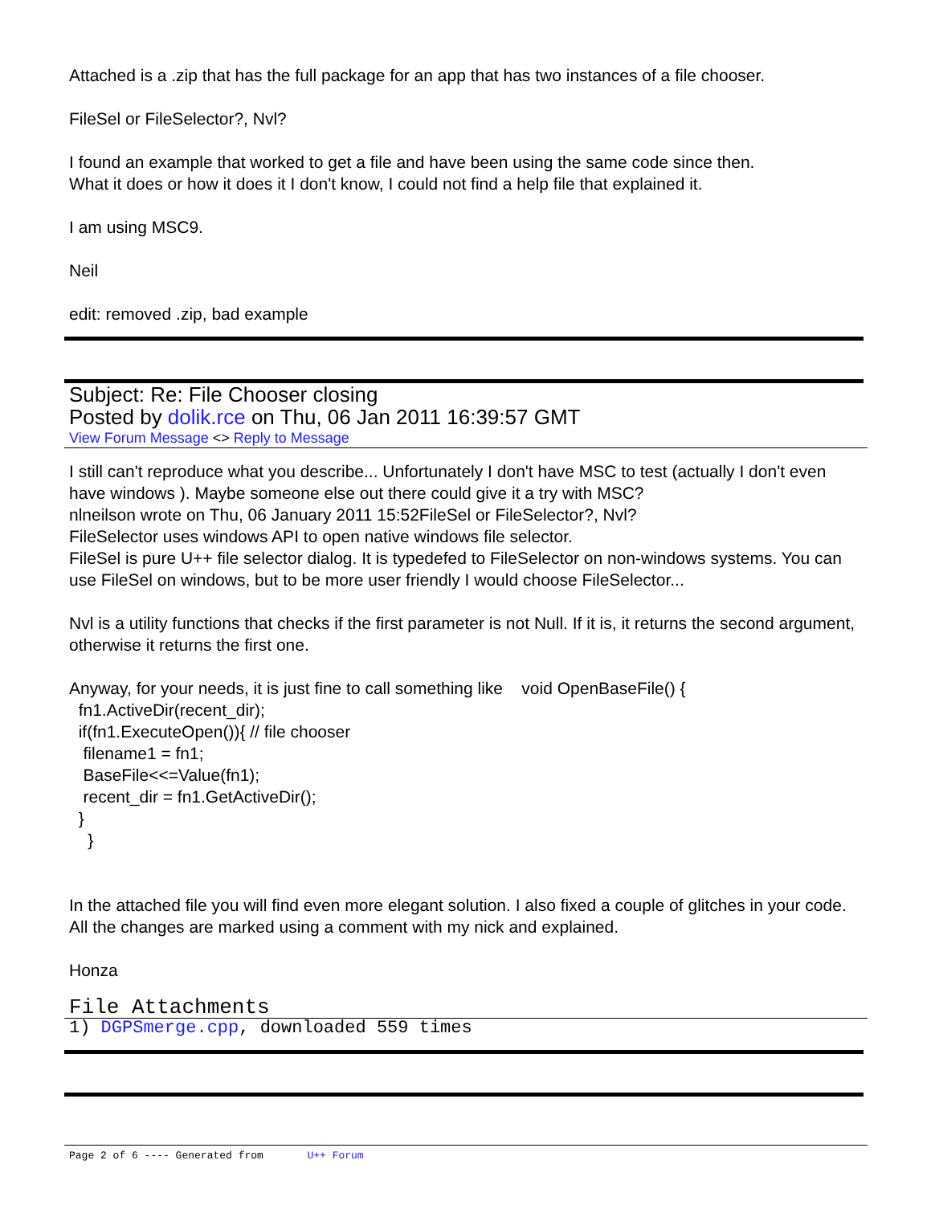Attached is a .zip that has the full package for an app that has two instances of a file chooser.
FileSel or FileSelector?, Nvl?
I found an example that worked to get a file and have been using the same code since then.
What it does or how it does it I don't know, I could not find a help file that explained it.
I am using MSC9.
Neil
edit: removed .zip, bad example
Subject: Re: File Chooser closing
Posted by dolik.rce on Thu, 06 Jan 2011 16:39:57 GMT
View Forum Message <> Reply to Message
I still can't reproduce what you describe... Unfortunately I don't have MSC to test (actually I don't even have windows ). Maybe someone else out there could give it a try with MSC?
nlneilson wrote on Thu, 06 January 2011 15:52FileSel or FileSelector?, Nvl?
FileSelector uses windows API to open native windows file selector.
FileSel is pure U++ file selector dialog. It is typedefed to FileSelector on non-windows systems. You can use FileSel on windows, but to be more user friendly I would choose FileSelector...
Nvl is a utility functions that checks if the first parameter is not Null. If it is, it returns the second argument, otherwise it returns the first one.
Anyway, for your needs, it is just fine to call something like void OpenBaseFile() {
fn1.ActiveDir(recent_dir);
if(fn1.ExecuteOpen()){ // file chooser
filename1 = fn1;
BaseFile<<=Value(fn1);
recent_dir = fn1.GetActiveDir();
}
}
In the attached file you will find even more elegant solution. I also fixed a couple of glitches in your code. All the changes are marked using a comment with my nick and explained.
Honza
File Attachments
1) DGPSmerge.cpp, downloaded 559 times
Page 2 of 6 ---- Generated from U++ Forum